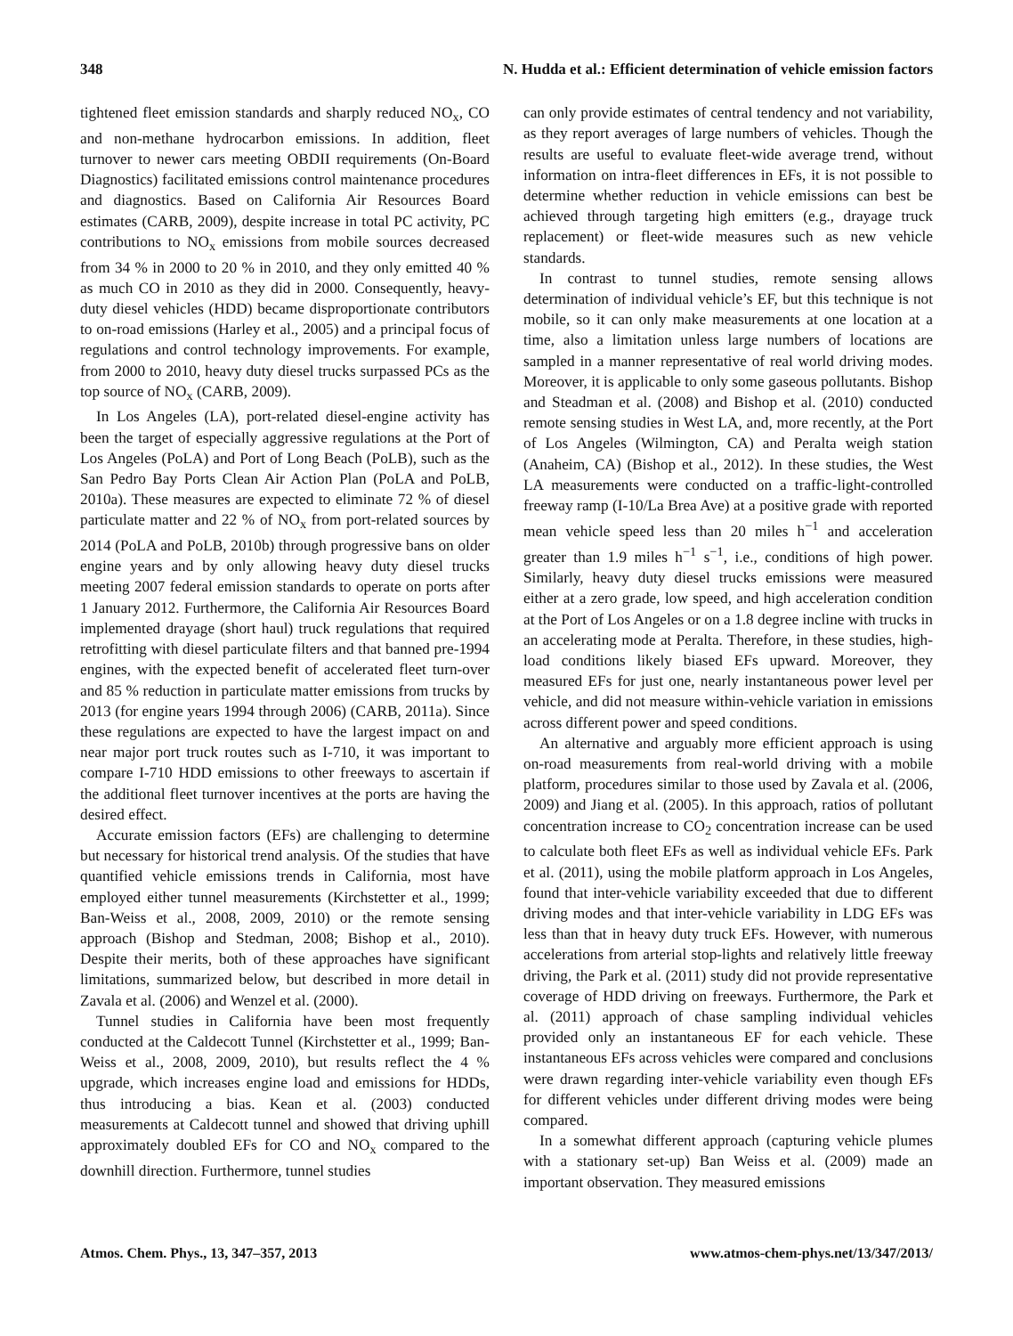348 N. Hudda et al.: Efficient determination of vehicle emission factors
tightened fleet emission standards and sharply reduced NO<sub>x</sub>, CO and non-methane hydrocarbon emissions. In addition, fleet turnover to newer cars meeting OBDII requirements (On-Board Diagnostics) facilitated emissions control maintenance procedures and diagnostics. Based on California Air Resources Board estimates (CARB, 2009), despite increase in total PC activity, PC contributions to NO<sub>x</sub> emissions from mobile sources decreased from 34 % in 2000 to 20 % in 2010, and they only emitted 40 % as much CO in 2010 as they did in 2000. Consequently, heavy-duty diesel vehicles (HDD) became disproportionate contributors to on-road emissions (Harley et al., 2005) and a principal focus of regulations and control technology improvements. For example, from 2000 to 2010, heavy duty diesel trucks surpassed PCs as the top source of NO<sub>x</sub> (CARB, 2009).
In Los Angeles (LA), port-related diesel-engine activity has been the target of especially aggressive regulations at the Port of Los Angeles (PoLA) and Port of Long Beach (PoLB), such as the San Pedro Bay Ports Clean Air Action Plan (PoLA and PoLB, 2010a). These measures are expected to eliminate 72 % of diesel particulate matter and 22 % of NO<sub>x</sub> from port-related sources by 2014 (PoLA and PoLB, 2010b) through progressive bans on older engine years and by only allowing heavy duty diesel trucks meeting 2007 federal emission standards to operate on ports after 1 January 2012. Furthermore, the California Air Resources Board implemented drayage (short haul) truck regulations that required retrofitting with diesel particulate filters and that banned pre-1994 engines, with the expected benefit of accelerated fleet turn-over and 85 % reduction in particulate matter emissions from trucks by 2013 (for engine years 1994 through 2006) (CARB, 2011a). Since these regulations are expected to have the largest impact on and near major port truck routes such as I-710, it was important to compare I-710 HDD emissions to other freeways to ascertain if the additional fleet turnover incentives at the ports are having the desired effect.
Accurate emission factors (EFs) are challenging to determine but necessary for historical trend analysis. Of the studies that have quantified vehicle emissions trends in California, most have employed either tunnel measurements (Kirchstetter et al., 1999; Ban-Weiss et al., 2008, 2009, 2010) or the remote sensing approach (Bishop and Stedman, 2008; Bishop et al., 2010). Despite their merits, both of these approaches have significant limitations, summarized below, but described in more detail in Zavala et al. (2006) and Wenzel et al. (2000).
Tunnel studies in California have been most frequently conducted at the Caldecott Tunnel (Kirchstetter et al., 1999; Ban-Weiss et al., 2008, 2009, 2010), but results reflect the 4 % upgrade, which increases engine load and emissions for HDDs, thus introducing a bias. Kean et al. (2003) conducted measurements at Caldecott tunnel and showed that driving uphill approximately doubled EFs for CO and NO<sub>x</sub> compared to the downhill direction. Furthermore, tunnel studies
can only provide estimates of central tendency and not variability, as they report averages of large numbers of vehicles. Though the results are useful to evaluate fleet-wide average trend, without information on intra-fleet differences in EFs, it is not possible to determine whether reduction in vehicle emissions can best be achieved through targeting high emitters (e.g., drayage truck replacement) or fleet-wide measures such as new vehicle standards.
In contrast to tunnel studies, remote sensing allows determination of individual vehicle’s EF, but this technique is not mobile, so it can only make measurements at one location at a time, also a limitation unless large numbers of locations are sampled in a manner representative of real world driving modes. Moreover, it is applicable to only some gaseous pollutants. Bishop and Steadman et al. (2008) and Bishop et al. (2010) conducted remote sensing studies in West LA, and, more recently, at the Port of Los Angeles (Wilmington, CA) and Peralta weigh station (Anaheim, CA) (Bishop et al., 2012). In these studies, the West LA measurements were conducted on a traffic-light-controlled freeway ramp (I-10/La Brea Ave) at a positive grade with reported mean vehicle speed less than 20 miles h<sup>−1</sup> and acceleration greater than 1.9 miles h<sup>−1</sup> s<sup>−1</sup>, i.e., conditions of high power. Similarly, heavy duty diesel trucks emissions were measured either at a zero grade, low speed, and high acceleration condition at the Port of Los Angeles or on a 1.8 degree incline with trucks in an accelerating mode at Peralta. Therefore, in these studies, high-load conditions likely biased EFs upward. Moreover, they measured EFs for just one, nearly instantaneous power level per vehicle, and did not measure within-vehicle variation in emissions across different power and speed conditions.
An alternative and arguably more efficient approach is using on-road measurements from real-world driving with a mobile platform, procedures similar to those used by Zavala et al. (2006, 2009) and Jiang et al. (2005). In this approach, ratios of pollutant concentration increase to CO<sub>2</sub> concentration increase can be used to calculate both fleet EFs as well as individual vehicle EFs. Park et al. (2011), using the mobile platform approach in Los Angeles, found that inter-vehicle variability exceeded that due to different driving modes and that inter-vehicle variability in LDG EFs was less than that in heavy duty truck EFs. However, with numerous accelerations from arterial stop-lights and relatively little freeway driving, the Park et al. (2011) study did not provide representative coverage of HDD driving on freeways. Furthermore, the Park et al. (2011) approach of chase sampling individual vehicles provided only an instantaneous EF for each vehicle. These instantaneous EFs across vehicles were compared and conclusions were drawn regarding inter-vehicle variability even though EFs for different vehicles under different driving modes were being compared.
In a somewhat different approach (capturing vehicle plumes with a stationary set-up) Ban Weiss et al. (2009) made an important observation. They measured emissions
Atmos. Chem. Phys., 13, 347–357, 2013 www.atmos-chem-phys.net/13/347/2013/